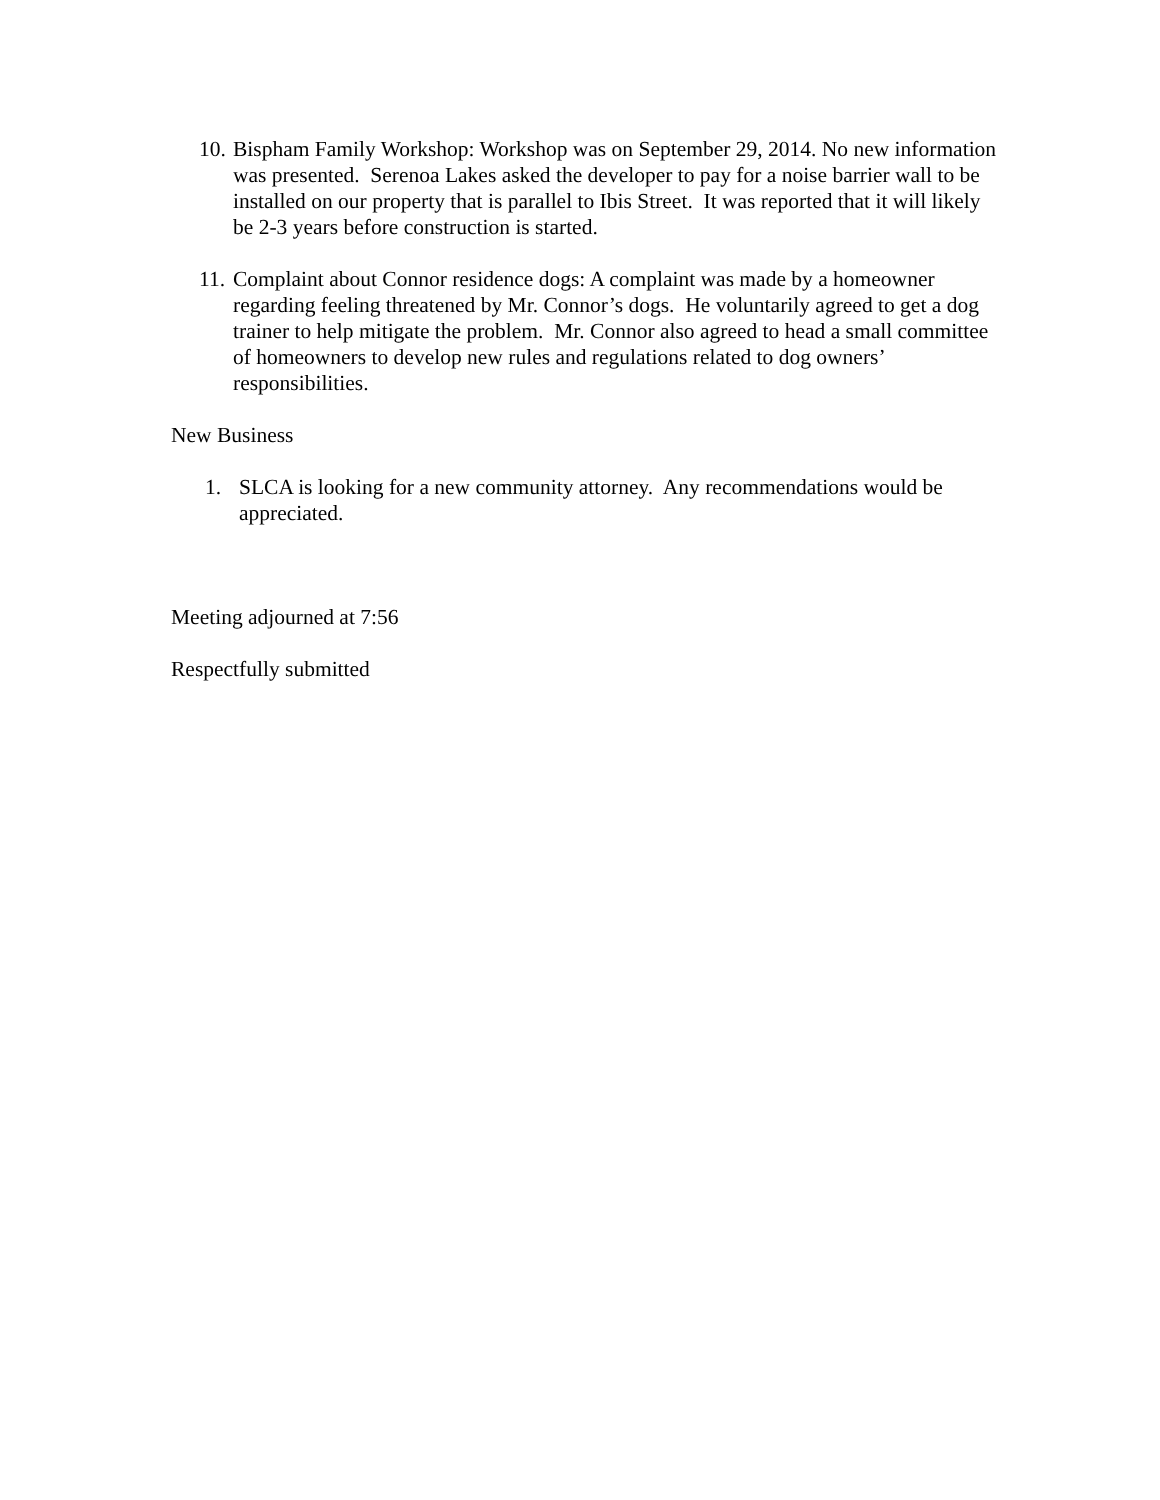10. Bispham Family Workshop: Workshop was on September 29, 2014. No new information was presented. Serenoa Lakes asked the developer to pay for a noise barrier wall to be installed on our property that is parallel to Ibis Street. It was reported that it will likely be 2-3 years before construction is started.
11. Complaint about Connor residence dogs: A complaint was made by a homeowner regarding feeling threatened by Mr. Connor’s dogs. He voluntarily agreed to get a dog trainer to help mitigate the problem. Mr. Connor also agreed to head a small committee of homeowners to develop new rules and regulations related to dog owners’ responsibilities.
New Business
1. SLCA is looking for a new community attorney. Any recommendations would be appreciated.
Meeting adjourned at 7:56
Respectfully submitted